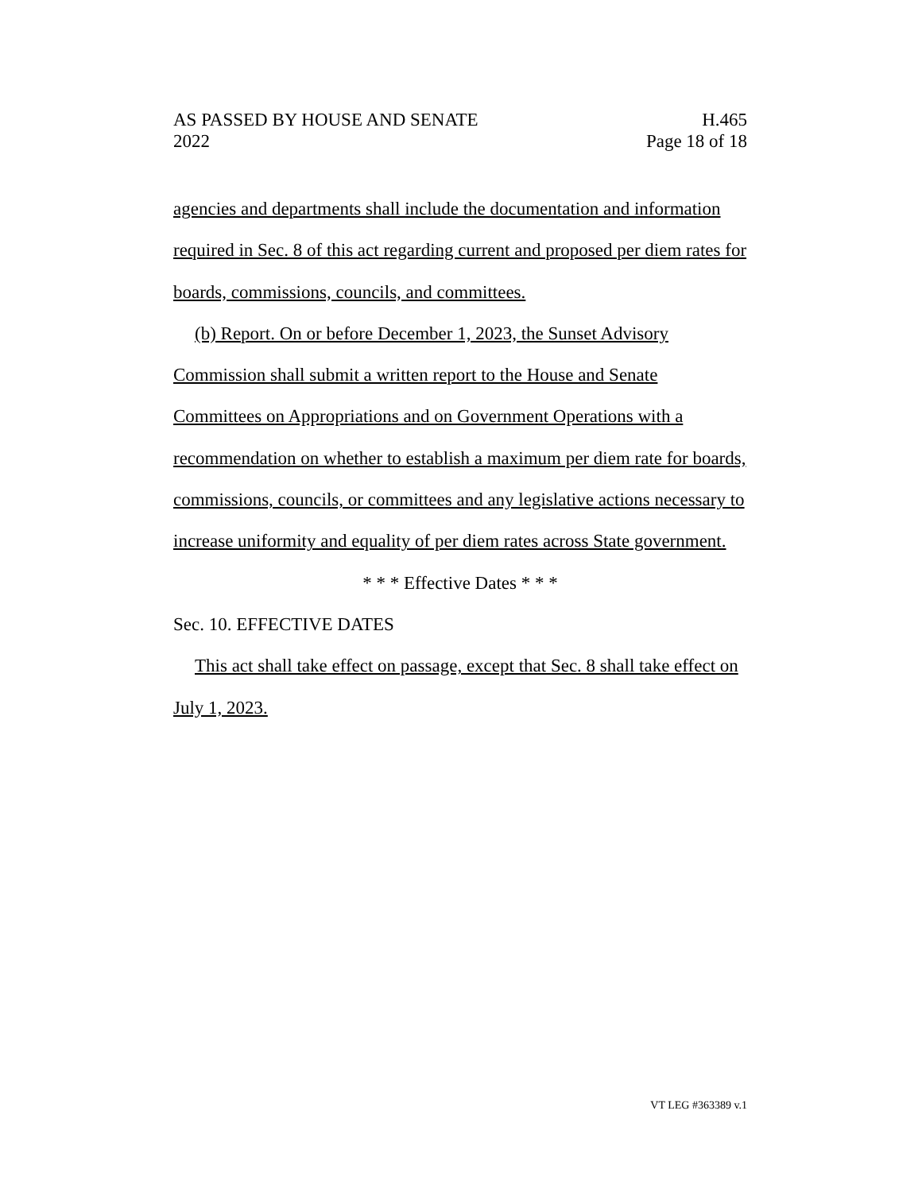AS PASSED BY HOUSE AND SENATE H.465
2022 Page 18 of 18
agencies and departments shall include the documentation and information required in Sec. 8 of this act regarding current and proposed per diem rates for boards, commissions, councils, and committees.
(b) Report. On or before December 1, 2023, the Sunset Advisory Commission shall submit a written report to the House and Senate Committees on Appropriations and on Government Operations with a recommendation on whether to establish a maximum per diem rate for boards, commissions, councils, or committees and any legislative actions necessary to increase uniformity and equality of per diem rates across State government.
* * * Effective Dates * * *
Sec. 10. EFFECTIVE DATES
This act shall take effect on passage, except that Sec. 8 shall take effect on July 1, 2023.
VT LEG #363389 v.1